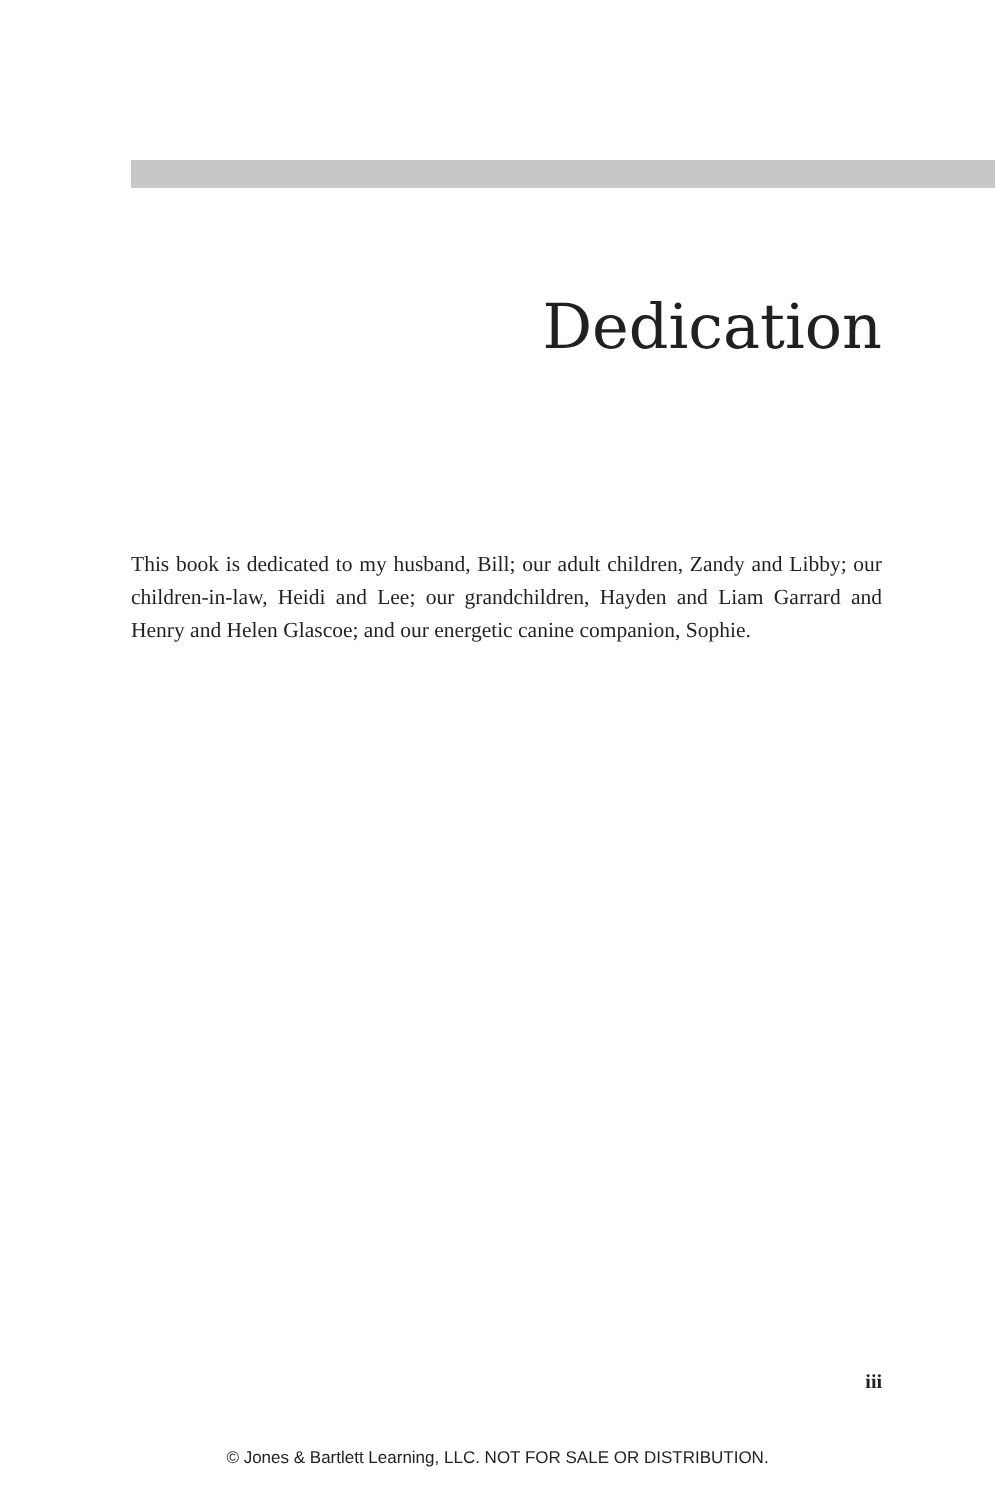Dedication
This book is dedicated to my husband, Bill; our adult children, Zandy and Libby; our children-in-law, Heidi and Lee; our grandchildren, Hayden and Liam Garrard and Henry and Helen Glascoe; and our energetic canine companion, Sophie.
iii
© Jones & Bartlett Learning, LLC. NOT FOR SALE OR DISTRIBUTION.